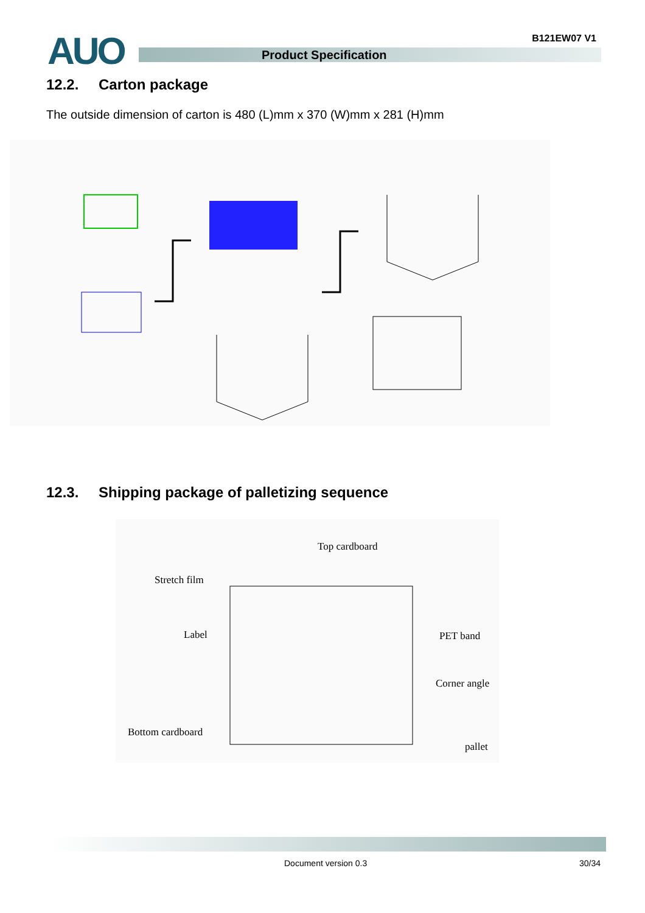AUO B121EW07 V1
Product Specification
12.2. Carton package
The outside dimension of carton is 480 (L)mm x 370 (W)mm x 281 (H)mm
12.3. Shipping package of palletizing sequence
Top cardboard
Stretch film
Label PET band
Corner angle
Bottom cardboard
pallet
Document version 0.3 30/34